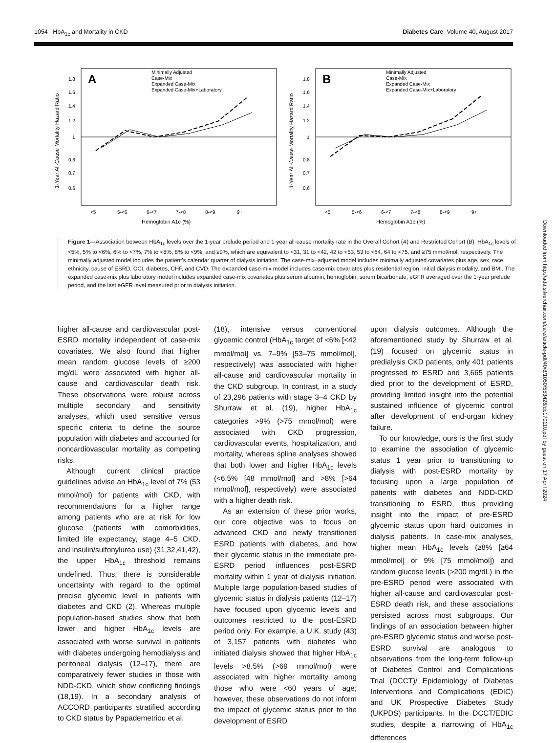1054 HbA<sub>1c</sub> and Mortality in CKD Diabetes Care Volume 40, August 2017
A
1.8
1.6
1.4
1.2
1
0.8
0.7
0.6
1-Year All-Cause Mortality Hazard Ratio
<5
5-<6
6-<7
7-<8
8-<9
9+
Hemoglobin A1c (%)
Minimally Adjusted
Case-Mix
Expanded Case-Mix
Expanded Case-Mix+Laboratory
B
1.8
1.6
1.4
1.2
1
0.8
0.7
0.6
1-Year All-Cause Mortality Hazard Ratio
<5
5-<6
6-<7
7-<8
8-<9
9+
Hemoglobin A1c (%)
Minimally Adjusted
Case-Mix
Expanded Case-Mix
Expanded Case-Mix+Laboratory
Figure 1—Association between HbA<sub>1c</sub> levels over the 1-year prelude period and 1-year all-cause mortality rate in the Overall Cohort (A) and Restricted Cohort (B). HbA<sub>1c</sub> levels of <5%, 5% to <6%, 6% to <7%, 7% to <8%, 8% to <9%, and ≥9%, which are equivalent to <31, 31 to <42, 42 to <53, 53 to <64, 64 to <75, and ≥75 mmol/mol, respectively. The minimally adjusted model includes the patient’s calendar quarter of dialysis initiation. The case-mix–adjusted model includes minimally adjusted covariates plus age, sex, race, ethnicity, cause of ESRD, CCI, diabetes, CHF, and CVD. The expanded case-mix model includes case-mix covariates plus residential region, initial dialysis modality, and BMI. The expanded case-mix plus laboratory model includes expanded case-mix covariates plus serum albumin, hemoglobin, serum bicarbonate, eGFR averaged over the 1-year prelude period, and the last eGFR level measured prior to dialysis initiation.
higher all-cause and cardiovascular post-ESRD mortality independent of case-mix covariates. We also found that higher mean random glucose levels of ≥200 mg/dL were associated with higher all-cause and cardiovascular death risk. These observations were robust across multiple secondary and sensitivity analyses, which used sensitive versus specific criteria to define the source population with diabetes and accounted for noncardiovascular mortality as competing risks.
Although current clinical practice guidelines advise an HbA<sub>1c</sub> level of 7% (53 mmol/mol) for patients with CKD, with recommendations for a higher range among patients who are at risk for low glucose (patients with comorbidities, limited life expectancy, stage 4–5 CKD, and insulin/sulfonylurea use) (31,32,41,42), the upper HbA<sub>1c</sub> threshold remains undefined. Thus, there is considerable uncertainty with regard to the optimal precise glycemic level in patients with diabetes and CKD (2). Whereas multiple population-based studies show that both lower and higher HbA<sub>1c</sub> levels are associated with worse survival in patients with diabetes undergoing hemodialysis and peritoneal dialysis (12–17), there are comparatively fewer studies in those with NDD-CKD, which show conflicting findings (18,19). In a secondary analysis of ACCORD participants stratified according to CKD status by Papademetriou et al.
(18), intensive versus conventional glycemic control (HbA<sub>1c</sub> target of <6% [<42 mmol/mol] vs. 7–9% [53–75 mmol/mol], respectively) was associated with higher all-cause and cardiovascular mortality in the CKD subgroup. In contrast, in a study of 23,296 patients with stage 3–4 CKD by Shurraw et al. (19), higher HbA<sub>1c</sub> categories >9% (>75 mmol/mol) were associated with CKD progression, cardiovascular events, hospitalization, and mortality, whereas spline analyses showed that both lower and higher HbA<sub>1c</sub> levels (<6.5% [48 mmol/mol] and >8% [>64 mmol/mol], respectively) were associated with a higher death risk.
As an extension of these prior works, our core objective was to focus on advanced CKD and newly transitioned ESRD patients with diabetes, and how their glycemic status in the immediate pre-ESRD period influences post-ESRD mortality within 1 year of dialysis initiation. Multiple large population-based studies of glycemic status in dialysis patients (12–17) have focused upon glycemic levels and outcomes restricted to the post-ESRD period only. For example, a U.K. study (43) of 3,157 patients with diabetes who initiated dialysis showed that higher HbA<sub>1c</sub> levels >8.5% (>69 mmol/mol) were associated with higher mortality among those who were <60 years of age; however, these observations do not inform the impact of glycemic status prior to the development of ESRD
upon dialysis outcomes. Although the aforementioned study by Shurraw et al. (19) focused on glycemic status in predialysis CKD patients, only 401 patients progressed to ESRD and 3,665 patients died prior to the development of ESRD, providing limited insight into the potential sustained influence of glycemic control after development of end-organ kidney failure.
To our knowledge, ours is the first study to examine the association of glycemic status 1 year prior to transitioning to dialysis with post-ESRD mortality by focusing upon a large population of patients with diabetes and NDD-CKD transitioning to ESRD, thus providing insight into the impact of pre-ESRD glycemic status upon hard outcomes in dialysis patients. In case-mix analyses, higher mean HbA<sub>1c</sub> levels (≥8% [≥64 mmol/mol] or 9% [75 mmol/mol]) and random glucose levels (>200 mg/dL) in the pre-ESRD period were associated with higher all-cause and cardiovascular post-ESRD death risk, and these associations persisted across most subgroups. Our findings of an association between higher pre-ESRD glycemic status and worse post-ESRD survival are analogous to observations from the long-term follow-up of Diabetes Control and Complications Trial (DCCT)/ Epidemiology of Diabetes Interventions and Complications (EDIC) and UK Prospective Diabetes Study (UKPDS) participants. In the DCCT/EDIC studies, despite a narrowing of HbA<sub>1c</sub> differences
Downloaded from http://ada.silverchair.com/care/article-pdf/40/8/1050/553426/dc170110.pdf by guest on 17 April 2024